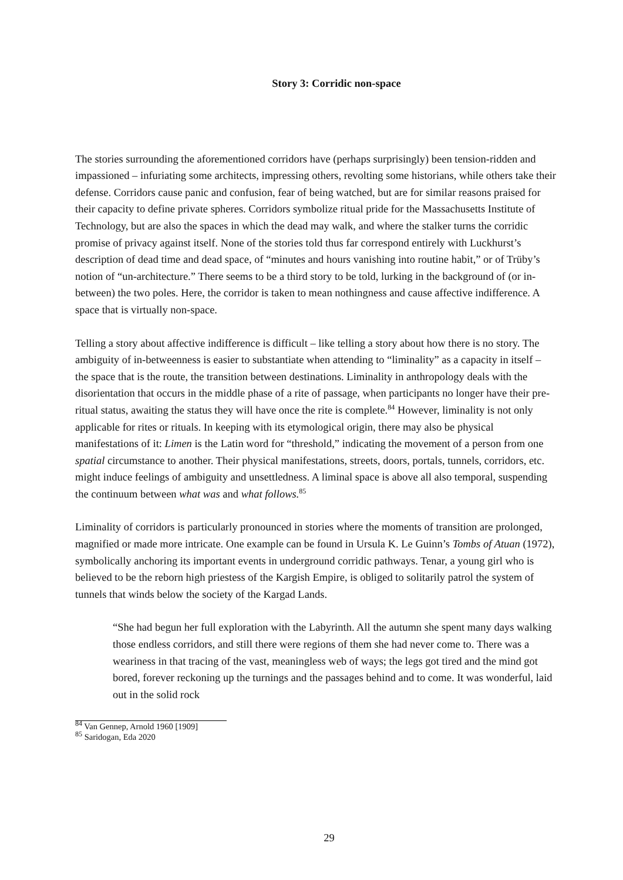Story 3: Corridic non-space
The stories surrounding the aforementioned corridors have (perhaps surprisingly) been tension-ridden and impassioned – infuriating some architects, impressing others, revolting some historians, while others take their defense. Corridors cause panic and confusion, fear of being watched, but are for similar reasons praised for their capacity to define private spheres. Corridors symbolize ritual pride for the Massachusetts Institute of Technology, but are also the spaces in which the dead may walk, and where the stalker turns the corridic promise of privacy against itself. None of the stories told thus far correspond entirely with Luckhurst’s description of dead time and dead space, of “minutes and hours vanishing into routine habit,” or of Trüby’s notion of “un-architecture.” There seems to be a third story to be told, lurking in the background of (or in-between) the two poles. Here, the corridor is taken to mean nothingness and cause affective indifference. A space that is virtually non-space.
Telling a story about affective indifference is difficult – like telling a story about how there is no story. The ambiguity of in-betweenness is easier to substantiate when attending to “liminality” as a capacity in itself – the space that is the route, the transition between destinations. Liminality in anthropology deals with the disorientation that occurs in the middle phase of a rite of passage, when participants no longer have their pre-ritual status, awaiting the status they will have once the rite is complete.<sup>84</sup> However, liminality is not only applicable for rites or rituals. In keeping with its etymological origin, there may also be physical manifestations of it: Limen is the Latin word for “threshold,” indicating the movement of a person from one spatial circumstance to another. Their physical manifestations, streets, doors, portals, tunnels, corridors, etc. might induce feelings of ambiguity and unsettledness. A liminal space is above all also temporal, suspending the continuum between what was and what follows.<sup>85</sup>
Liminality of corridors is particularly pronounced in stories where the moments of transition are prolonged, magnified or made more intricate. One example can be found in Ursula K. Le Guinn’s Tombs of Atuan (1972), symbolically anchoring its important events in underground corridic pathways. Tenar, a young girl who is believed to be the reborn high priestess of the Kargish Empire, is obliged to solitarily patrol the system of tunnels that winds below the society of the Kargad Lands.
“She had begun her full exploration with the Labyrinth. All the autumn she spent many days walking those endless corridors, and still there were regions of them she had never come to. There was a weariness in that tracing of the vast, meaningless web of ways; the legs got tired and the mind got bored, forever reckoning up the turnings and the passages behind and to come. It was wonderful, laid out in the solid rock
<sup>84</sup> Van Gennep, Arnold 1960 [1909]
<sup>85</sup> Saridogan, Eda 2020
29